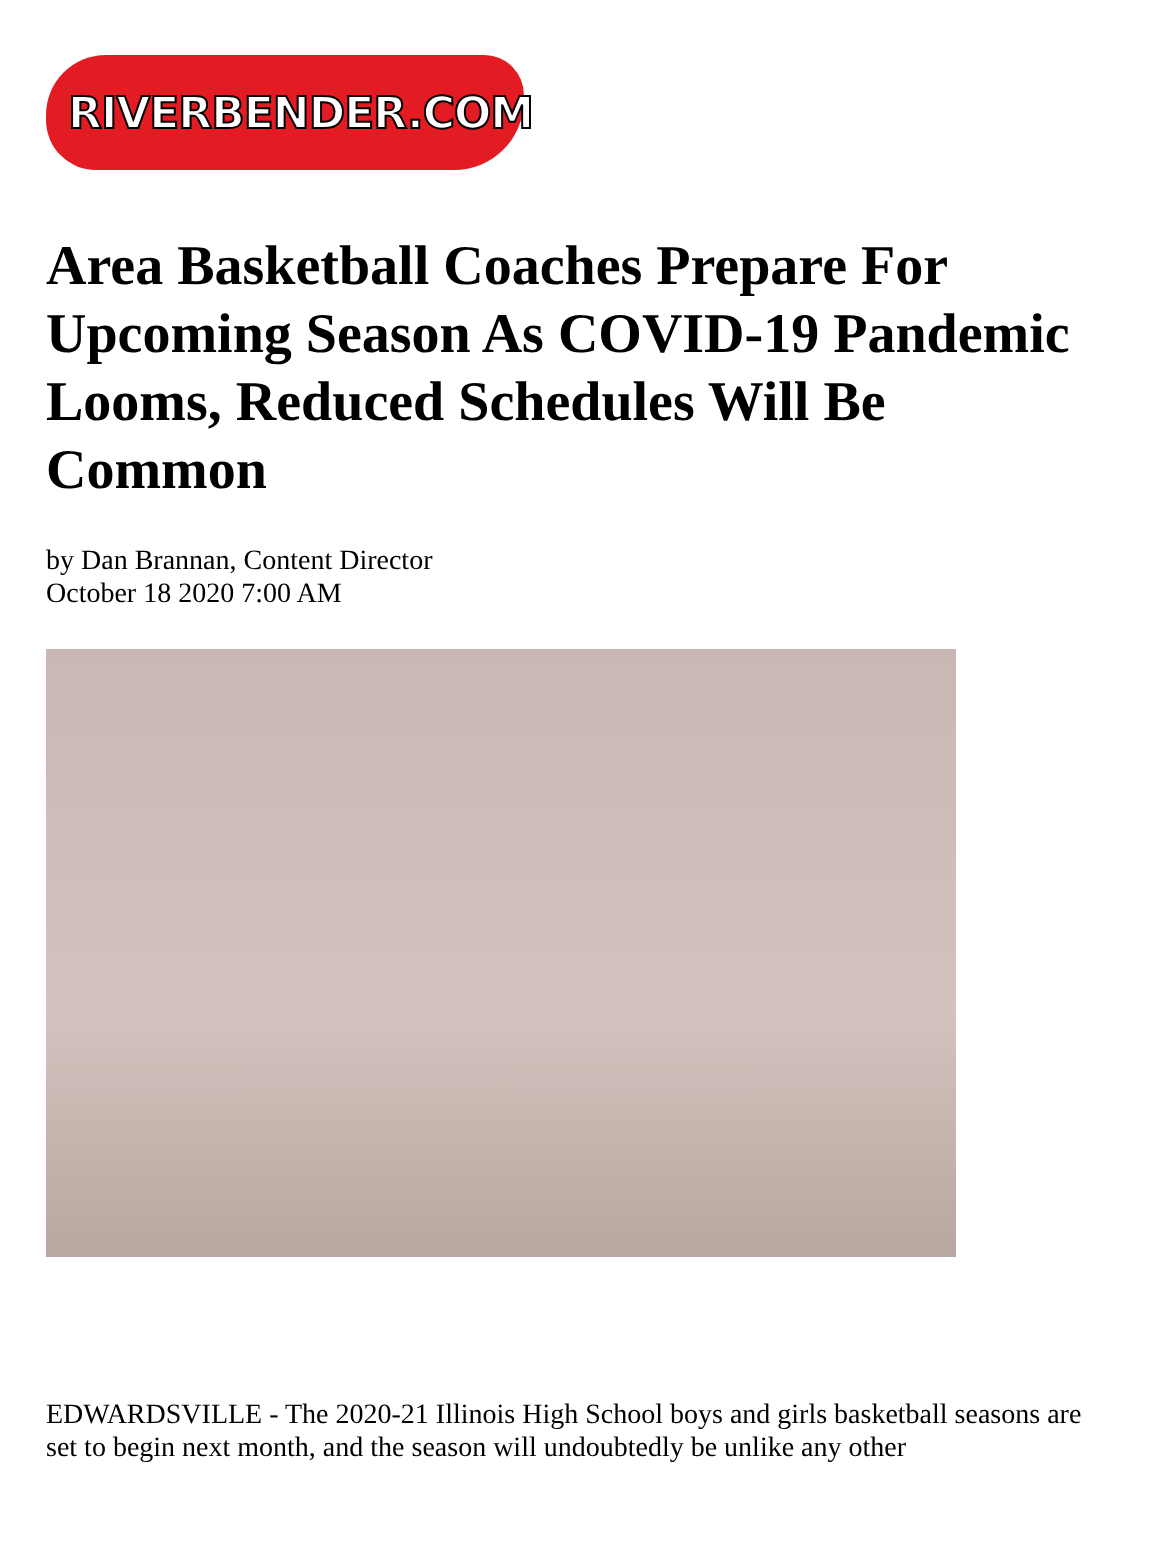RIVERBENDER.COM
Area Basketball Coaches Prepare For Upcoming Season As COVID-19 Pandemic Looms, Reduced Schedules Will Be Common
by Dan Brannan, Content Director
October 18 2020 7:00 AM
EDWARDSVILLE - The 2020-21 Illinois High School boys and girls basketball seasons are set to begin next month, and the season will undoubtedly be unlike any other